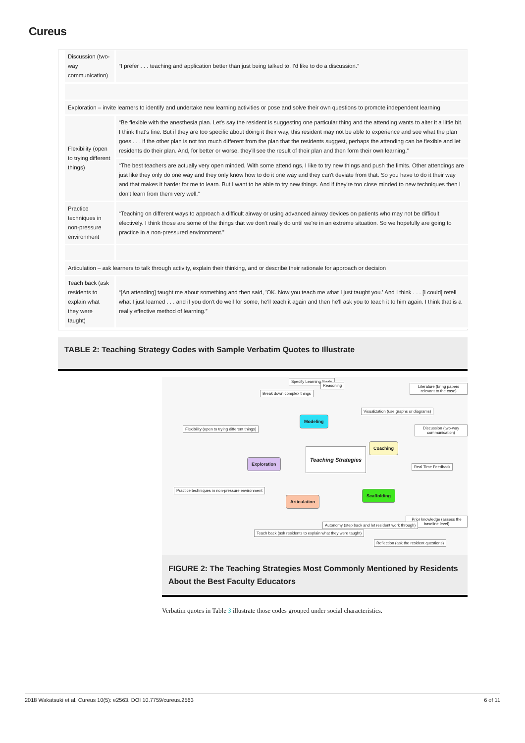Cureus
| Discussion (two-way communication) | “I prefer . . . teaching and application better than just being talked to. I'd like to do a discussion.” |
| Exploration – invite learners to identify and undertake new learning activities or pose and solve their own questions to promote independent learning | |
| Flexibility (open to trying different things) | “Be flexible with the anesthesia plan. Let's say the resident is suggesting one particular thing and the attending wants to alter it a little bit. I think that's fine. But if they are too specific about doing it their way, this resident may not be able to experience and see what the plan goes . . . if the other plan is not too much different from the plan that the residents suggest, perhaps the attending can be flexible and let residents do their plan. And, for better or worse, they'll see the result of their plan and then form their own learning.” |
| | “The best teachers are actually very open minded. With some attendings, I like to try new things and push the limits. Other attendings are just like they only do one way and they only know how to do it one way and they can't deviate from that. So you have to do it their way and that makes it harder for me to learn. But I want to be able to try new things. And if they're too close minded to new techniques then I don't learn from them very well.” |
| Practice techniques in non-pressure environment | “Teaching on different ways to approach a difficult airway or using advanced airway devices on patients who may not be difficult electively. I think those are some of the things that we don't really do until we're in an extreme situation. So we hopefully are going to practice in a non-pressured environment.” |
| Articulation – ask learners to talk through activity, explain their thinking, and or describe their rationale for approach or decision | |
| Teach back (ask residents to explain what they were taught) | “[An attending] taught me about something and then said, 'OK. Now you teach me what I just taught you.' And I think . . . [I could] retell what I just learned . . . and if you don't do well for some, he'll teach it again and then he'll ask you to teach it to him again. I think that is a really effective method of learning.” |
TABLE 2: Teaching Strategy Codes with Sample Verbatim Quotes to Illustrate
Specify Learning Goals
Reasoning
Break down complex things
Literature (bring papers relevant to the case)
Modeling
Visualization (use graphs or diagrams)
Flexibility (open to trying different things)
Discussion (two-way communication)
Coaching
Exploration
Teaching Strategies
Real Time Feedback
Practice techniques in non-pressure environment
Scaffolding
Articulation
Prior knowledge (assess the baseline level)
Autonomy (step back and let resident work through)
Teach back (ask residents to explain what they were taught)
Reflection (ask the resident questions)
FIGURE 2: The Teaching Strategies Most Commonly Mentioned by Residents About the Best Faculty Educators
Verbatim quotes in Table 3 illustrate those codes grouped under social characteristics.
2018 Wakatsuki et al. Cureus 10(5): e2563. DOI 10.7759/cureus.2563 6 of 11